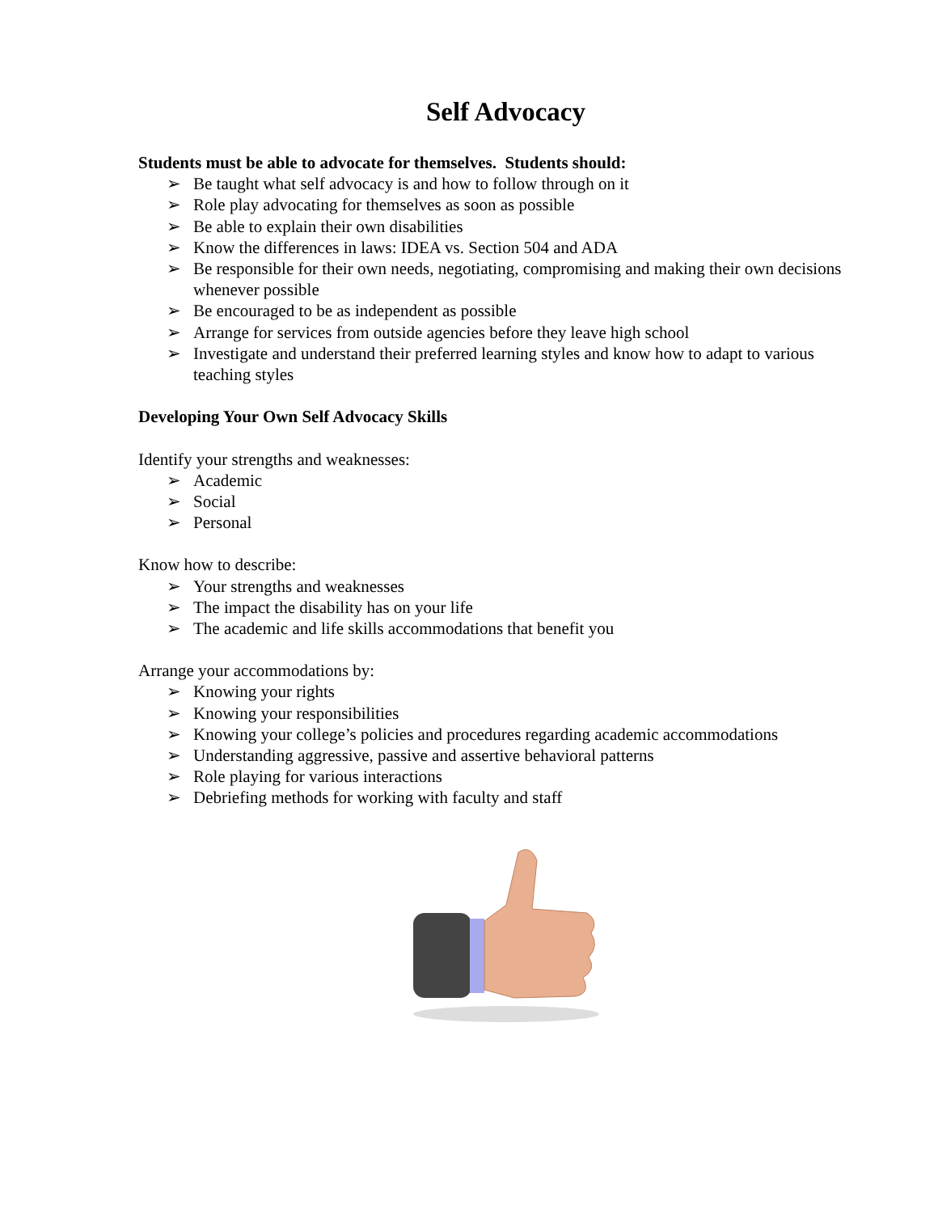Self Advocacy
Students must be able to advocate for themselves. Students should:
➢ Be taught what self advocacy is and how to follow through on it
➢ Role play advocating for themselves as soon as possible
➢ Be able to explain their own disabilities
➢ Know the differences in laws: IDEA vs. Section 504 and ADA
➢ Be responsible for their own needs, negotiating, compromising and making their own decisions whenever possible
➢ Be encouraged to be as independent as possible
➢ Arrange for services from outside agencies before they leave high school
➢ Investigate and understand their preferred learning styles and know how to adapt to various teaching styles
Developing Your Own Self Advocacy Skills
Identify your strengths and weaknesses:
➢ Academic
➢ Social
➢ Personal
Know how to describe:
➢ Your strengths and weaknesses
➢ The impact the disability has on your life
➢ The academic and life skills accommodations that benefit you
Arrange your accommodations by:
➢ Knowing your rights
➢ Knowing your responsibilities
➢ Knowing your college’s policies and procedures regarding academic accommodations
➢ Understanding aggressive, passive and assertive behavioral patterns
➢ Role playing for various interactions
➢ Debriefing methods for working with faculty and staff